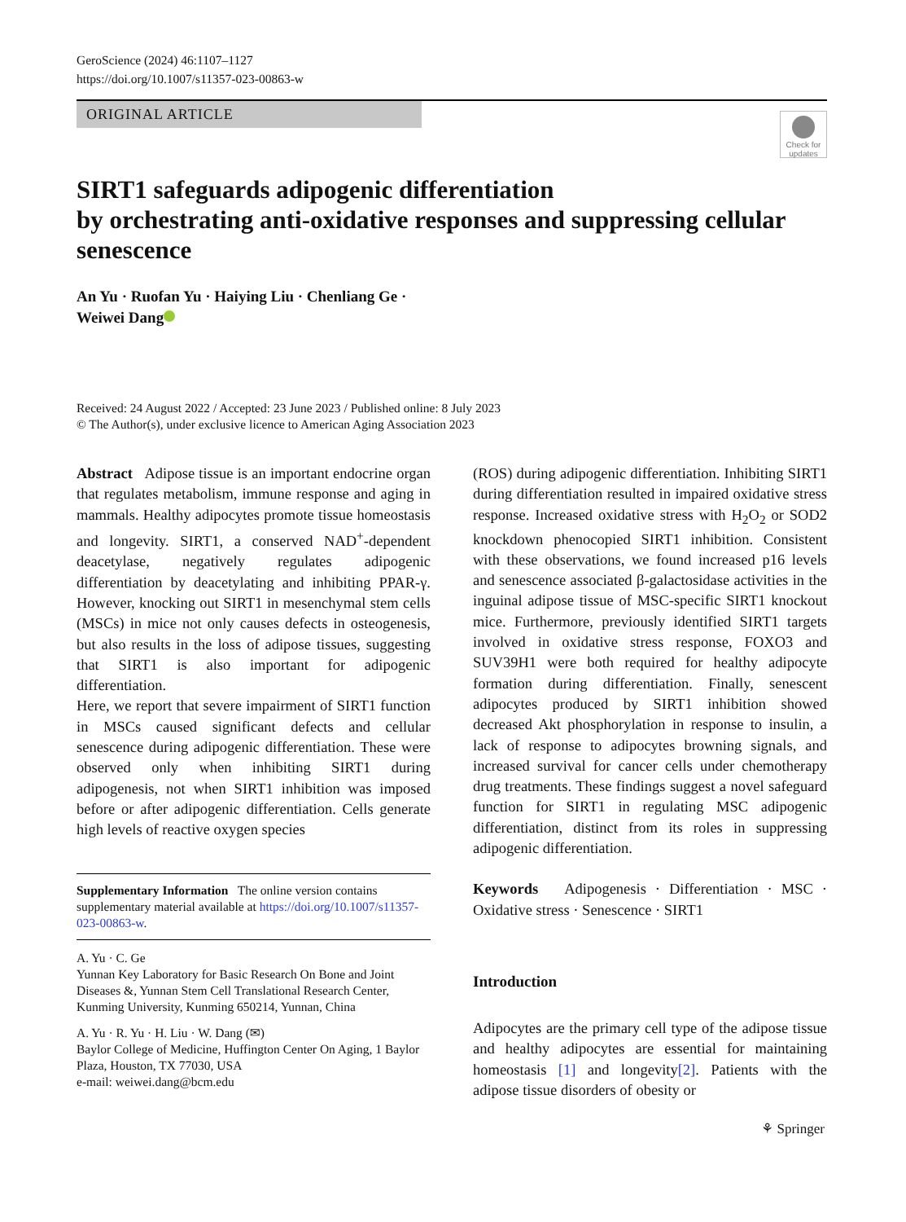GeroScience (2024) 46:1107–1127
https://doi.org/10.1007/s11357-023-00863-w
ORIGINAL ARTICLE
Check for updates
SIRT1 safeguards adipogenic differentiation
by orchestrating anti-oxidative responses and suppressing cellular senescence
An Yu · Ruofan Yu · Haiying Liu · Chenliang Ge ·
Weiwei Dang
Received: 24 August 2022 / Accepted: 23 June 2023 / Published online: 8 July 2023
© The Author(s), under exclusive licence to American Aging Association 2023
Abstract Adipose tissue is an important endocrine organ that regulates metabolism, immune response and aging in mammals. Healthy adipocytes promote tissue homeostasis and longevity. SIRT1, a conserved NAD<sup>+</sup>-dependent deacetylase, negatively regulates adipogenic differentiation by deacetylating and inhibiting PPAR-γ. However, knocking out SIRT1 in mesenchymal stem cells (MSCs) in mice not only causes defects in osteogenesis, but also results in the loss of adipose tissues, suggesting that SIRT1 is also important for adipogenic differentiation.
Here, we report that severe impairment of SIRT1 function in MSCs caused significant defects and cellular senescence during adipogenic differentiation. These were observed only when inhibiting SIRT1 during adipogenesis, not when SIRT1 inhibition was imposed before or after adipogenic differentiation. Cells generate high levels of reactive oxygen species
Supplementary Information The online version contains supplementary material available at https://doi.org/10.1007/s11357-023-00863-w.
A. Yu · C. Ge
Yunnan Key Laboratory for Basic Research On Bone and Joint Diseases &, Yunnan Stem Cell Translational Research Center, Kunming University, Kunming 650214, Yunnan, China
A. Yu · R. Yu · H. Liu · W. Dang (✉)
Baylor College of Medicine, Huffington Center On Aging, 1 Baylor Plaza, Houston, TX 77030, USA
e-mail: weiwei.dang@bcm.edu
(ROS) during adipogenic differentiation. Inhibiting SIRT1 during differentiation resulted in impaired oxidative stress response. Increased oxidative stress with H<sub>2</sub>O<sub>2</sub> or SOD2 knockdown phenocopied SIRT1 inhibition. Consistent with these observations, we found increased p16 levels and senescence associated β-galactosidase activities in the inguinal adipose tissue of MSC-specific SIRT1 knockout mice. Furthermore, previously identified SIRT1 targets involved in oxidative stress response, FOXO3 and SUV39H1 were both required for healthy adipocyte formation during differentiation. Finally, senescent adipocytes produced by SIRT1 inhibition showed decreased Akt phosphorylation in response to insulin, a lack of response to adipocytes browning signals, and increased survival for cancer cells under chemotherapy drug treatments. These findings suggest a novel safeguard function for SIRT1 in regulating MSC adipogenic differentiation, distinct from its roles in suppressing adipogenic differentiation.
Keywords Adipogenesis · Differentiation · MSC · Oxidative stress · Senescence · SIRT1
Introduction
Adipocytes are the primary cell type of the adipose tissue and healthy adipocytes are essential for maintaining homeostasis [1] and longevity[2]. Patients with the adipose tissue disorders of obesity or
⚘ Springer